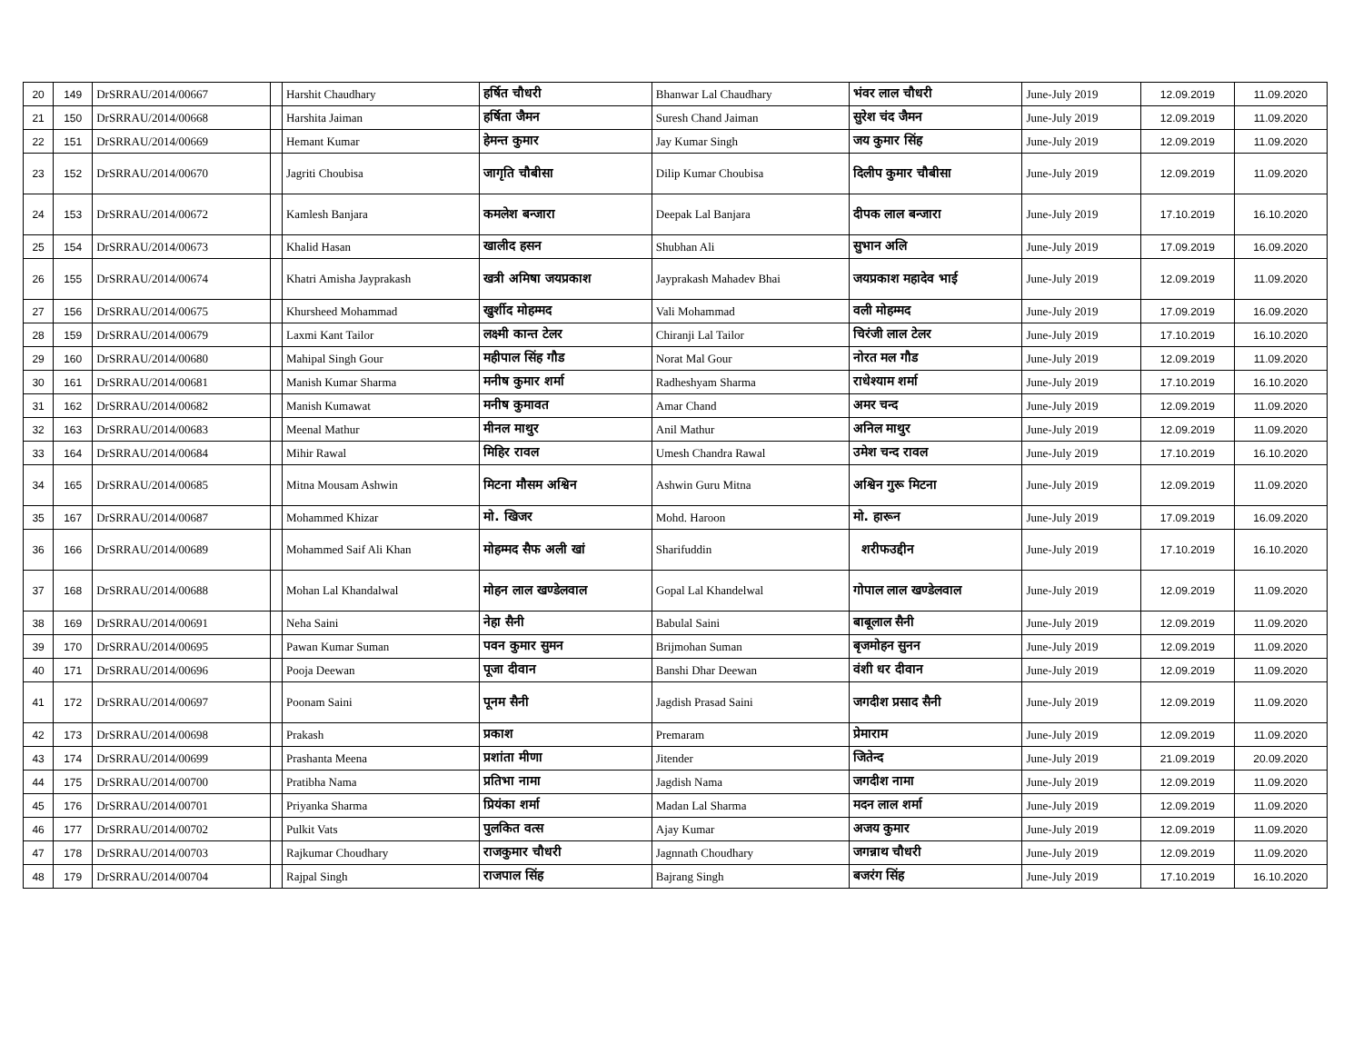| 20 | 149 | DrSRRAU/2014/00667 | | Harshit Chaudhary | हर्षित चौधरी | Bhanwar Lal Chaudhary | भंवर लाल चौधरी | June-July 2019 | 12.09.2019 | 11.09.2020 |
| 21 | 150 | DrSRRAU/2014/00668 | | Harshita Jaiman | हर्षिता जैमन | Suresh Chand Jaiman | सुरेश चंद जैमन | June-July 2019 | 12.09.2019 | 11.09.2020 |
| 22 | 151 | DrSRRAU/2014/00669 | | Hemant Kumar | हेमन्त कुमार | Jay Kumar Singh | जय कुमार सिंह | June-July 2019 | 12.09.2019 | 11.09.2020 |
| 23 | 152 | DrSRRAU/2014/00670 | | Jagriti Choubisa | जागृति चौबीसा | Dilip Kumar Choubisa | दिलीप कुमार चौबीसा | June-July 2019 | 12.09.2019 | 11.09.2020 |
| 24 | 153 | DrSRRAU/2014/00672 | | Kamlesh Banjara | कमलेश बन्जारा | Deepak Lal Banjara | दीपक लाल बन्जारा | June-July 2019 | 17.10.2019 | 16.10.2020 |
| 25 | 154 | DrSRRAU/2014/00673 | | Khalid Hasan | खालीद हसन | Shubhan Ali | सुभान अलि | June-July 2019 | 17.09.2019 | 16.09.2020 |
| 26 | 155 | DrSRRAU/2014/00674 | | Khatri Amisha Jayprakash | खत्री अमिषा जयप्रकाश | Jayprakash Mahadev Bhai | जयप्रकाश महादेव भाई | June-July 2019 | 12.09.2019 | 11.09.2020 |
| 27 | 156 | DrSRRAU/2014/00675 | | Khursheed Mohammad | खुर्शीद मोहम्मद | Vali Mohammad | वली मोहम्मद | June-July 2019 | 17.09.2019 | 16.09.2020 |
| 28 | 159 | DrSRRAU/2014/00679 | | Laxmi Kant Tailor | लक्ष्मी कान्त टेलर | Chiranji Lal Tailor | चिरंजी लाल टेलर | June-July 2019 | 17.10.2019 | 16.10.2020 |
| 29 | 160 | DrSRRAU/2014/00680 | | Mahipal Singh Gour | महीपाल सिंह गौड | Norat Mal Gour | नोरत मल गौड | June-July 2019 | 12.09.2019 | 11.09.2020 |
| 30 | 161 | DrSRRAU/2014/00681 | | Manish Kumar Sharma | मनीष कुमार शर्मा | Radheshyam Sharma | राधेश्याम शर्मा | June-July 2019 | 17.10.2019 | 16.10.2020 |
| 31 | 162 | DrSRRAU/2014/00682 | | Manish Kumawat | मनीष कुमावत | Amar Chand | अमर चन्द | June-July 2019 | 12.09.2019 | 11.09.2020 |
| 32 | 163 | DrSRRAU/2014/00683 | | Meenal Mathur | मीनल माथुर | Anil Mathur | अनिल माथुर | June-July 2019 | 12.09.2019 | 11.09.2020 |
| 33 | 164 | DrSRRAU/2014/00684 | | Mihir Rawal | मिहिर रावल | Umesh Chandra Rawal | उमेश चन्द रावल | June-July 2019 | 17.10.2019 | 16.10.2020 |
| 34 | 165 | DrSRRAU/2014/00685 | | Mitna Mousam Ashwin | मिटना मौसम अश्विन | Ashwin Guru Mitna | अश्विन गुरू मिटना | June-July 2019 | 12.09.2019 | 11.09.2020 |
| 35 | 167 | DrSRRAU/2014/00687 | | Mohammed Khizar | मो. खिजर | Mohd. Haroon | मो. हारून | June-July 2019 | 17.09.2019 | 16.09.2020 |
| 36 | 166 | DrSRRAU/2014/00689 | | Mohammed Saif Ali Khan | मोहम्मद सैफ अली खां | Sharifuddin | शरीफउद्दीन | June-July 2019 | 17.10.2019 | 16.10.2020 |
| 37 | 168 | DrSRRAU/2014/00688 | | Mohan Lal Khandalwal | मोहन लाल खण्डेलवाल | Gopal Lal Khandelwal | गोपाल लाल खण्डेलवाल | June-July 2019 | 12.09.2019 | 11.09.2020 |
| 38 | 169 | DrSRRAU/2014/00691 | | Neha Saini | नेहा सैनी | Babulal Saini | बाबूलाल सैनी | June-July 2019 | 12.09.2019 | 11.09.2020 |
| 39 | 170 | DrSRRAU/2014/00695 | | Pawan Kumar Suman | पवन कुमार सुमन | Brijmohan Suman | बृजमोहन सुनन | June-July 2019 | 12.09.2019 | 11.09.2020 |
| 40 | 171 | DrSRRAU/2014/00696 | | Pooja Deewan | पूजा दीवान | Banshi Dhar Deewan | वंशी धर दीवान | June-July 2019 | 12.09.2019 | 11.09.2020 |
| 41 | 172 | DrSRRAU/2014/00697 | | Poonam Saini | पूनम सैनी | Jagdish Prasad Saini | जगदीश प्रसाद सैनी | June-July 2019 | 12.09.2019 | 11.09.2020 |
| 42 | 173 | DrSRRAU/2014/00698 | | Prakash | प्रकाश | Premaram | प्रेमाराम | June-July 2019 | 12.09.2019 | 11.09.2020 |
| 43 | 174 | DrSRRAU/2014/00699 | | Prashanta Meena | प्रशांता मीणा | Jitender | जितेन्द | June-July 2019 | 21.09.2019 | 20.09.2020 |
| 44 | 175 | DrSRRAU/2014/00700 | | Pratibha Nama | प्रतिभा नामा | Jagdish Nama | जगदीश नामा | June-July 2019 | 12.09.2019 | 11.09.2020 |
| 45 | 176 | DrSRRAU/2014/00701 | | Priyanka Sharma | प्रियंका शर्मा | Madan Lal Sharma | मदन लाल शर्मा | June-July 2019 | 12.09.2019 | 11.09.2020 |
| 46 | 177 | DrSRRAU/2014/00702 | | Pulkit Vats | पुलकित वत्स | Ajay Kumar | अजय कुमार | June-July 2019 | 12.09.2019 | 11.09.2020 |
| 47 | 178 | DrSRRAU/2014/00703 | | Rajkumar Choudhary | राजकुमार चौधरी | Jagnnath Choudhary | जगन्नाथ चौधरी | June-July 2019 | 12.09.2019 | 11.09.2020 |
| 48 | 179 | DrSRRAU/2014/00704 | | Rajpal Singh | राजपाल सिंह | Bajrang Singh | बजरंग सिंह | June-July 2019 | 17.10.2019 | 16.10.2020 |